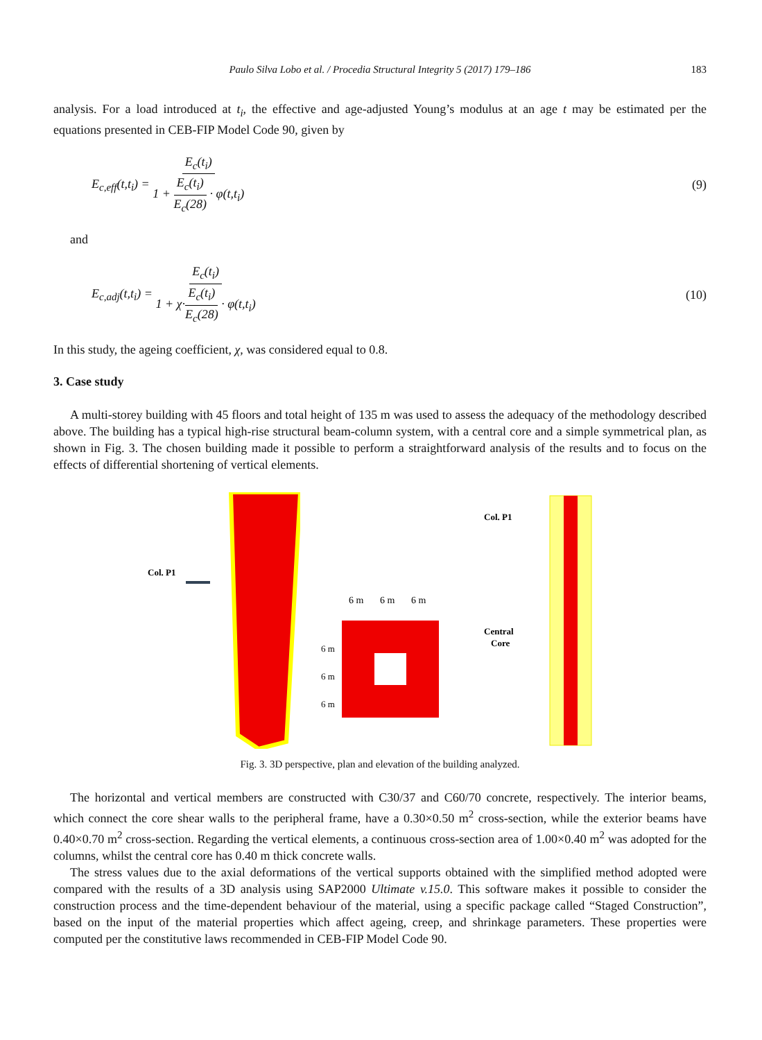Paulo Silva Lobo et al. / Procedia Structural Integrity 5 (2017) 179–186 183
analysis. For a load introduced at t<sub>i</sub>, the effective and age-adjusted Young’s modulus at an age t may be estimated per the equations presented in CEB-FIP Model Code 90, given by
E<sub>c,eff</sub>(t,t<sub>i</sub>) = E<sub>c</sub>(t<sub>i</sub>) 1 + E<sub>c</sub>(t<sub>i</sub>) E<sub>c</sub>(28) · φ(t,t<sub>i</sub>) (9)
and
E<sub>c,adj</sub>(t,t<sub>i</sub>) = E<sub>c</sub>(t<sub>i</sub>) 1 + χ·E<sub>c</sub>(t<sub>i</sub>) E<sub>c</sub>(28) · φ(t,t<sub>i</sub>) (10)
In this study, the ageing coefficient, χ, was considered equal to 0.8.
3. Case study
A multi-storey building with 45 floors and total height of 135 m was used to assess the adequacy of the methodology described above. The building has a typical high-rise structural beam-column system, with a central core and a simple symmetrical plan, as shown in Fig. 3. The chosen building made it possible to perform a straightforward analysis of the results and to focus on the effects of differential shortening of vertical elements.
Col. P1
6 m
6 m
6 m
6 m
6 m
6 m
Col. P1
Central
Core
Fig. 3. 3D perspective, plan and elevation of the building analyzed.
The horizontal and vertical members are constructed with C30/37 and C60/70 concrete, respectively. The interior beams, which connect the core shear walls to the peripheral frame, have a 0.30×0.50 m<sup>2</sup> cross-section, while the exterior beams have 0.40×0.70 m<sup>2</sup> cross-section. Regarding the vertical elements, a continuous cross-section area of 1.00×0.40 m<sup>2</sup> was adopted for the columns, whilst the central core has 0.40 m thick concrete walls.
The stress values due to the axial deformations of the vertical supports obtained with the simplified method adopted were compared with the results of a 3D analysis using SAP2000 Ultimate v.15.0. This software makes it possible to consider the construction process and the time-dependent behaviour of the material, using a specific package called “Staged Construction”, based on the input of the material properties which affect ageing, creep, and shrinkage parameters. These properties were computed per the constitutive laws recommended in CEB-FIP Model Code 90.